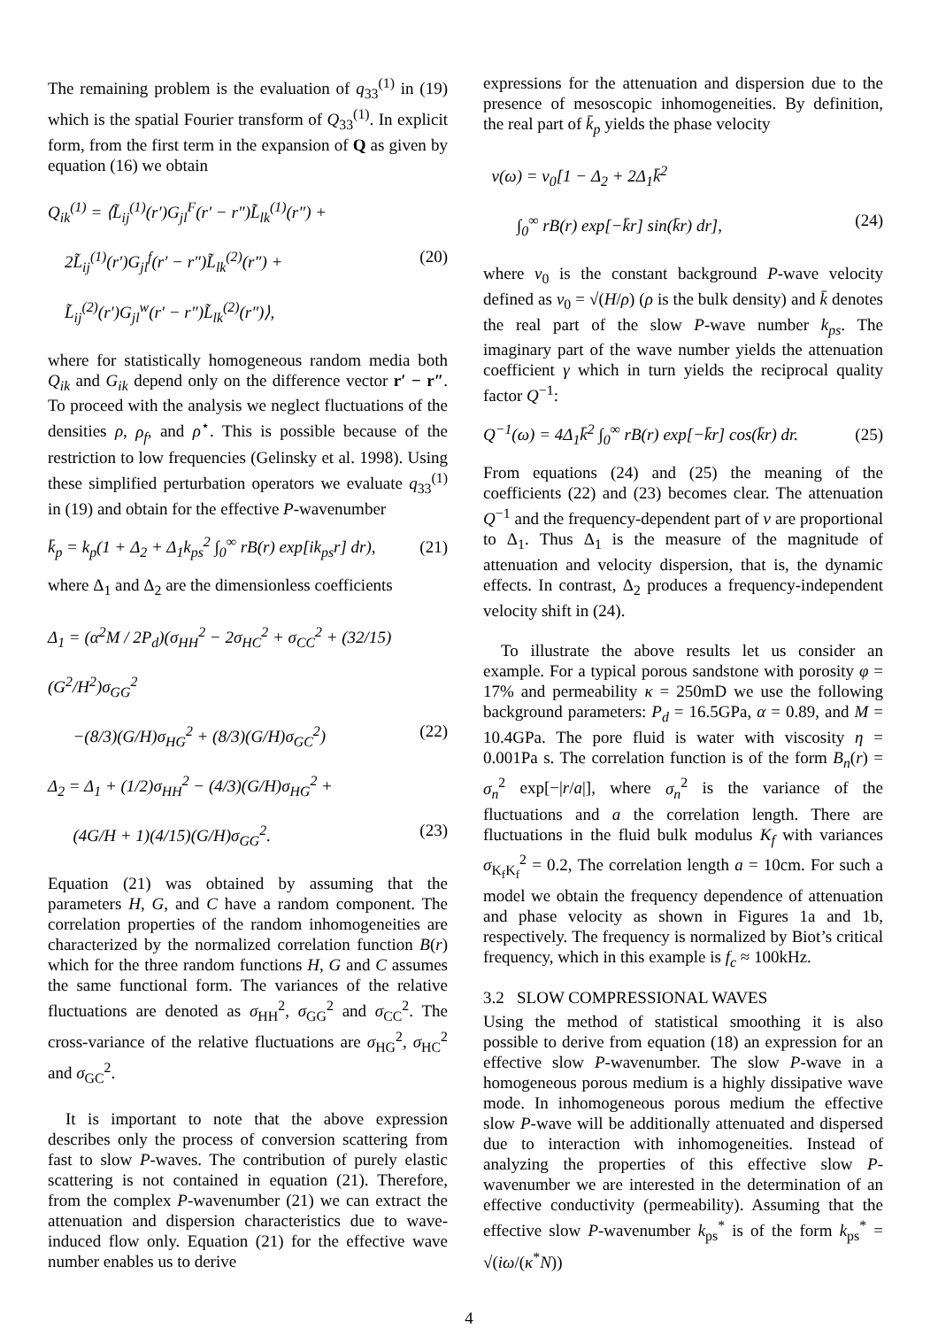The remaining problem is the evaluation of q<sub>33</sub><sup>(1)</sup> in (19) which is the spatial Fourier transform of Q<sub>33</sub><sup>(1)</sup>. In explicit form, from the first term in the expansion of Q as given by equation (16) we obtain
Q<sub>ik</sub><sup>(1)</sup> = ⟨L̃<sub>ij</sub><sup>(1)</sup>(r′)G<sub>jl</sub><sup>F</sup>(r′ − r″)L̃<sub>lk</sub><sup>(1)</sup>(r″) +
2L̃<sub>ij</sub><sup>(1)</sup>(r′)G<sub>jl</sub><sup>f</sup>(r′ − r″)L̃<sub>lk</sub><sup>(2)</sup>(r″) + (20)
L̃<sub>ij</sub><sup>(2)</sup>(r′)G<sub>jl</sub><sup>w</sup>(r′ − r″)L̃<sub>lk</sub><sup>(2)</sup>(r″)⟩,
where for statistically homogeneous random media both Q<sub>ik</sub> and G<sub>ik</sub> depend only on the difference vector r′ − r″. To proceed with the analysis we neglect fluctuations of the densities ρ, ρ<sub>f</sub>, and ρ<sup>⋆</sup>. This is possible because of the restriction to low frequencies (Gelinsky et al. 1998). Using these simplified perturbation operators we evaluate q<sub>33</sub><sup>(1)</sup> in (19) and obtain for the effective P-wavenumber
k̄<sub>p</sub> = k<sub>p</sub>(1 + Δ<sub>2</sub> + Δ<sub>1</sub>k<sub>ps</sub><sup>2</sup> ∫<sub>0</sub><sup>∞</sup> rB(r) exp[ik<sub>ps</sub>r] dr), (21)
where Δ<sub>1</sub> and Δ<sub>2</sub> are the dimensionless coefficients
Δ<sub>1</sub> = (α<sup>2</sup>M / 2P<sub>d</sub>)(σ<sub>HH</sub><sup>2</sup> − 2σ<sub>HC</sub><sup>2</sup> + σ<sub>CC</sub><sup>2</sup> + (32/15)(G<sup>2</sup>/H<sup>2</sup>)σ<sub>GG</sub><sup>2</sup>
−(8/3)(G/H)σ<sub>HG</sub><sup>2</sup> + (8/3)(G/H)σ<sub>GC</sub><sup>2</sup>) (22)
Δ<sub>2</sub> = Δ<sub>1</sub> + (1/2)σ<sub>HH</sub><sup>2</sup> − (4/3)(G/H)σ<sub>HG</sub><sup>2</sup> +
(4G/H + 1)(4/15)(G/H)σ<sub>GG</sub><sup>2</sup>. (23)
Equation (21) was obtained by assuming that the parameters H, G, and C have a random component. The correlation properties of the random inhomogeneities are characterized by the normalized correlation function B(r) which for the three random functions H, G and C assumes the same functional form. The variances of the relative fluctuations are denoted as σ<sub>HH</sub><sup>2</sup>, σ<sub>GG</sub><sup>2</sup> and σ<sub>CC</sub><sup>2</sup>. The cross-variance of the relative fluctuations are σ<sub>HG</sub><sup>2</sup>, σ<sub>HC</sub><sup>2</sup> and σ<sub>GC</sub><sup>2</sup>.
It is important to note that the above expression describes only the process of conversion scattering from fast to slow P-waves. The contribution of purely elastic scattering is not contained in equation (21). Therefore, from the complex P-wavenumber (21) we can extract the attenuation and dispersion characteristics due to wave-induced flow only. Equation (21) for the effective wave number enables us to derive
expressions for the attenuation and dispersion due to the presence of mesoscopic inhomogeneities. By definition, the real part of k̄<sub>p</sub> yields the phase velocity
v(ω) = v<sub>0</sub>[1 − Δ<sub>2</sub> + 2Δ<sub>1</sub>k̄<sup>2</sup>
∫<sub>0</sub><sup>∞</sup> rB(r) exp[−k̄r] sin(k̄r) dr], (24)
where v<sub>0</sub> is the constant background P-wave velocity defined as v<sub>0</sub> = √(H/ρ) (ρ is the bulk density) and k̄ denotes the real part of the slow P-wave number k<sub>ps</sub>. The imaginary part of the wave number yields the attenuation coefficient γ which in turn yields the reciprocal quality factor Q<sup>−1</sup>:
Q<sup>−1</sup>(ω) = 4Δ<sub>1</sub>k̄<sup>2</sup> ∫<sub>0</sub><sup>∞</sup> rB(r) exp[−k̄r] cos(k̄r) dr. (25)
From equations (24) and (25) the meaning of the coefficients (22) and (23) becomes clear. The attenuation Q<sup>−1</sup> and the frequency-dependent part of v are proportional to Δ<sub>1</sub>. Thus Δ<sub>1</sub> is the measure of the magnitude of attenuation and velocity dispersion, that is, the dynamic effects. In contrast, Δ<sub>2</sub> produces a frequency-independent velocity shift in (24).
To illustrate the above results let us consider an example. For a typical porous sandstone with porosity φ = 17% and permeability κ = 250mD we use the following background parameters: P<sub>d</sub> = 16.5GPa, α = 0.89, and M = 10.4GPa. The pore fluid is water with viscosity η = 0.001Pa s. The correlation function is of the form B<sub>n</sub>(r) = σ<sub>n</sub><sup>2</sup> exp[−|r/a|], where σ<sub>n</sub><sup>2</sup> is the variance of the fluctuations and a the correlation length. There are fluctuations in the fluid bulk modulus K<sub>f</sub> with variances σ<sub>K<sub>f</sub>K<sub>f</sub></sub><sup>2</sup> = 0.2, The correlation length a = 10cm. For such a model we obtain the frequency dependence of attenuation and phase velocity as shown in Figures 1a and 1b, respectively. The frequency is normalized by Biot’s critical frequency, which in this example is f<sub>c</sub> ≈ 100kHz.
3.2 SLOW COMPRESSIONAL WAVES
Using the method of statistical smoothing it is also possible to derive from equation (18) an expression for an effective slow P-wavenumber. The slow P-wave in a homogeneous porous medium is a highly dissipative wave mode. In inhomogeneous porous medium the effective slow P-wave will be additionally attenuated and dispersed due to interaction with inhomogeneities. Instead of analyzing the properties of this effective slow P-wavenumber we are interested in the determination of an effective conductivity (permeability). Assuming that the effective slow P-wavenumber k<sub>ps</sub><sup>*</sup> is of the form k<sub>ps</sub><sup>*</sup> = √(iω/(κ<sup>*</sup>N))
4